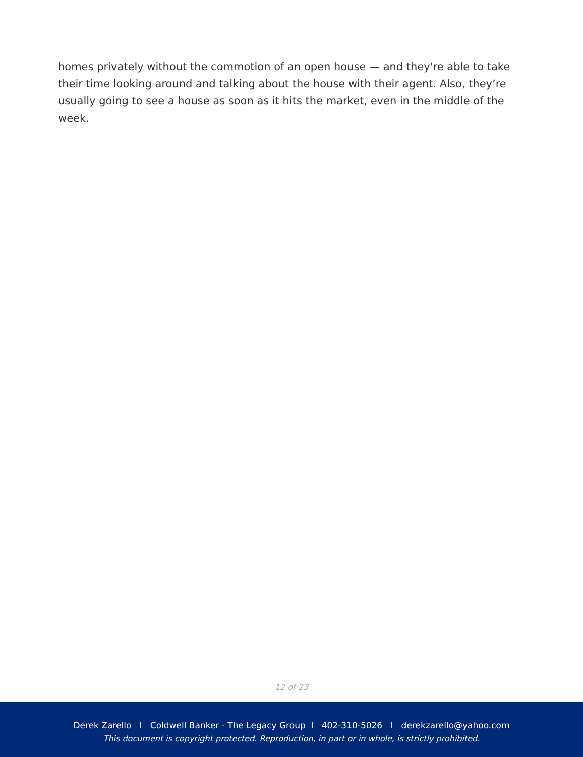homes privately without the commotion of an open house — and they're able to take their time looking around and talking about the house with their agent. Also, they’re usually going to see a house as soon as it hits the market, even in the middle of the week.
12 of 23
Derek Zarello I Coldwell Banker - The Legacy Group I 402-310-5026 I derekzarello@yahoo.com
This document is copyright protected. Reproduction, in part or in whole, is strictly prohibited.